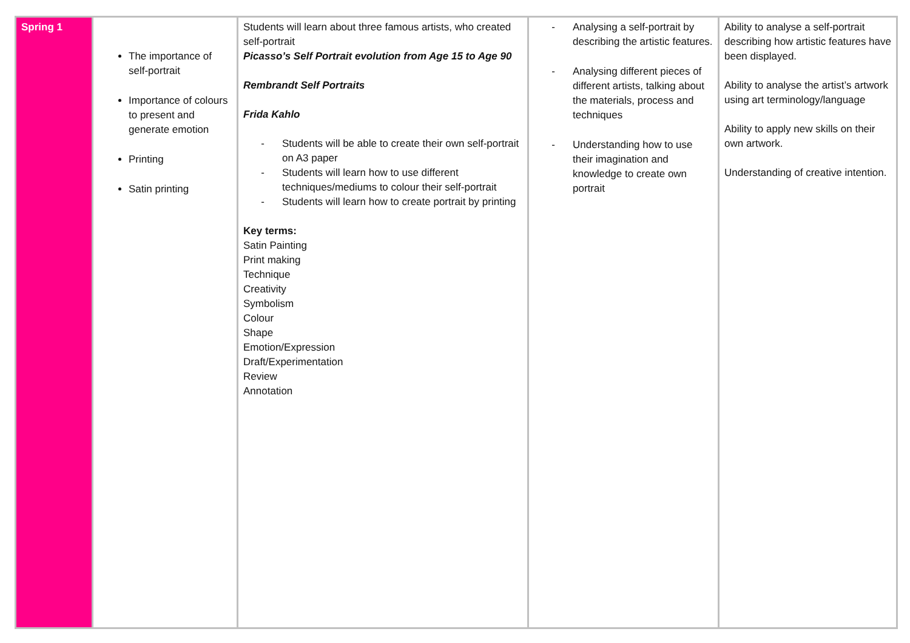| Spring 1 | The importance of self-portrait Importance of colours to present and generate emotion Printing Satin printing | Students will learn about three famous artists, who created self-portrait Picasso’s Self Portrait evolution from Age 15 to Age 90 Rembrandt Self Portraits Frida Kahlo - Students will be able to create their own self-portrait on A3 paper - Students will learn how to use different techniques/mediums to colour their self-portrait - Students will learn how to create portrait by printing Key terms: Satin Painting Print making Technique Creativity Symbolism Colour Shape Emotion/Expression Draft/Experimentation Review Annotation | - Analysing a self-portrait by describing the artistic features. - Analysing different pieces of different artists, talking about the materials, process and techniques - Understanding how to use their imagination and knowledge to create own portrait | Ability to analyse a self-portrait describing how artistic features have been displayed. Ability to analyse the artist’s artwork using art terminology/language Ability to apply new skills on their own artwork. Understanding of creative intention. |